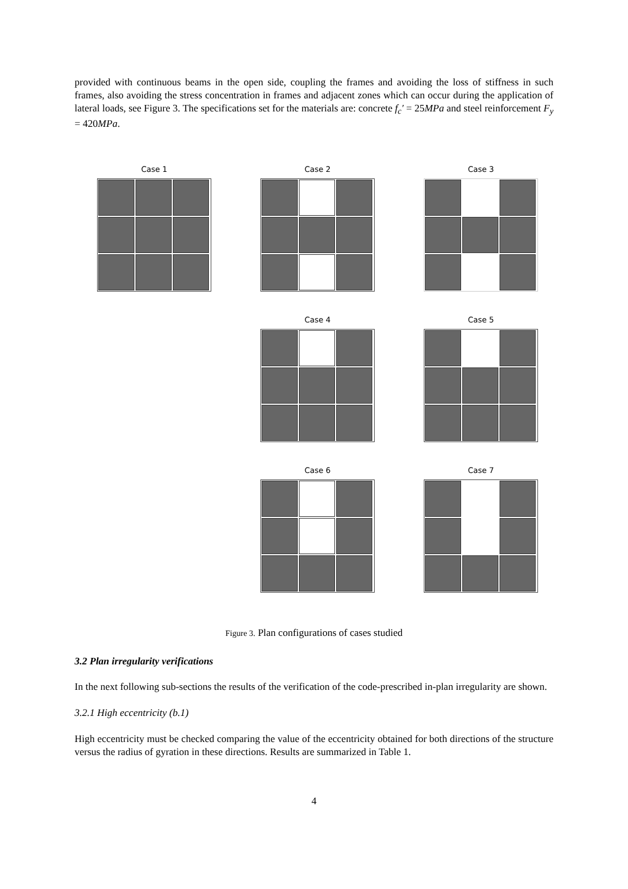provided with continuous beams in the open side, coupling the frames and avoiding the loss of stiffness in such frames, also avoiding the stress concentration in frames and adjacent zones which can occur during the application of lateral loads, see Figure 3. The specifications set for the materials are: concrete f<sub>c</sub>′ = 25MPa and steel reinforcement F<sub>y</sub> = 420MPa.
Case 1
Case 2
Case 3
Case 4
Case 5
Case 6
Case 7
Figure 3. Plan configurations of cases studied
3.2 Plan irregularity verifications
In the next following sub-sections the results of the verification of the code-prescribed in-plan irregularity are shown.
3.2.1 High eccentricity (b.1)
High eccentricity must be checked comparing the value of the eccentricity obtained for both directions of the structure versus the radius of gyration in these directions. Results are summarized in Table 1.
4